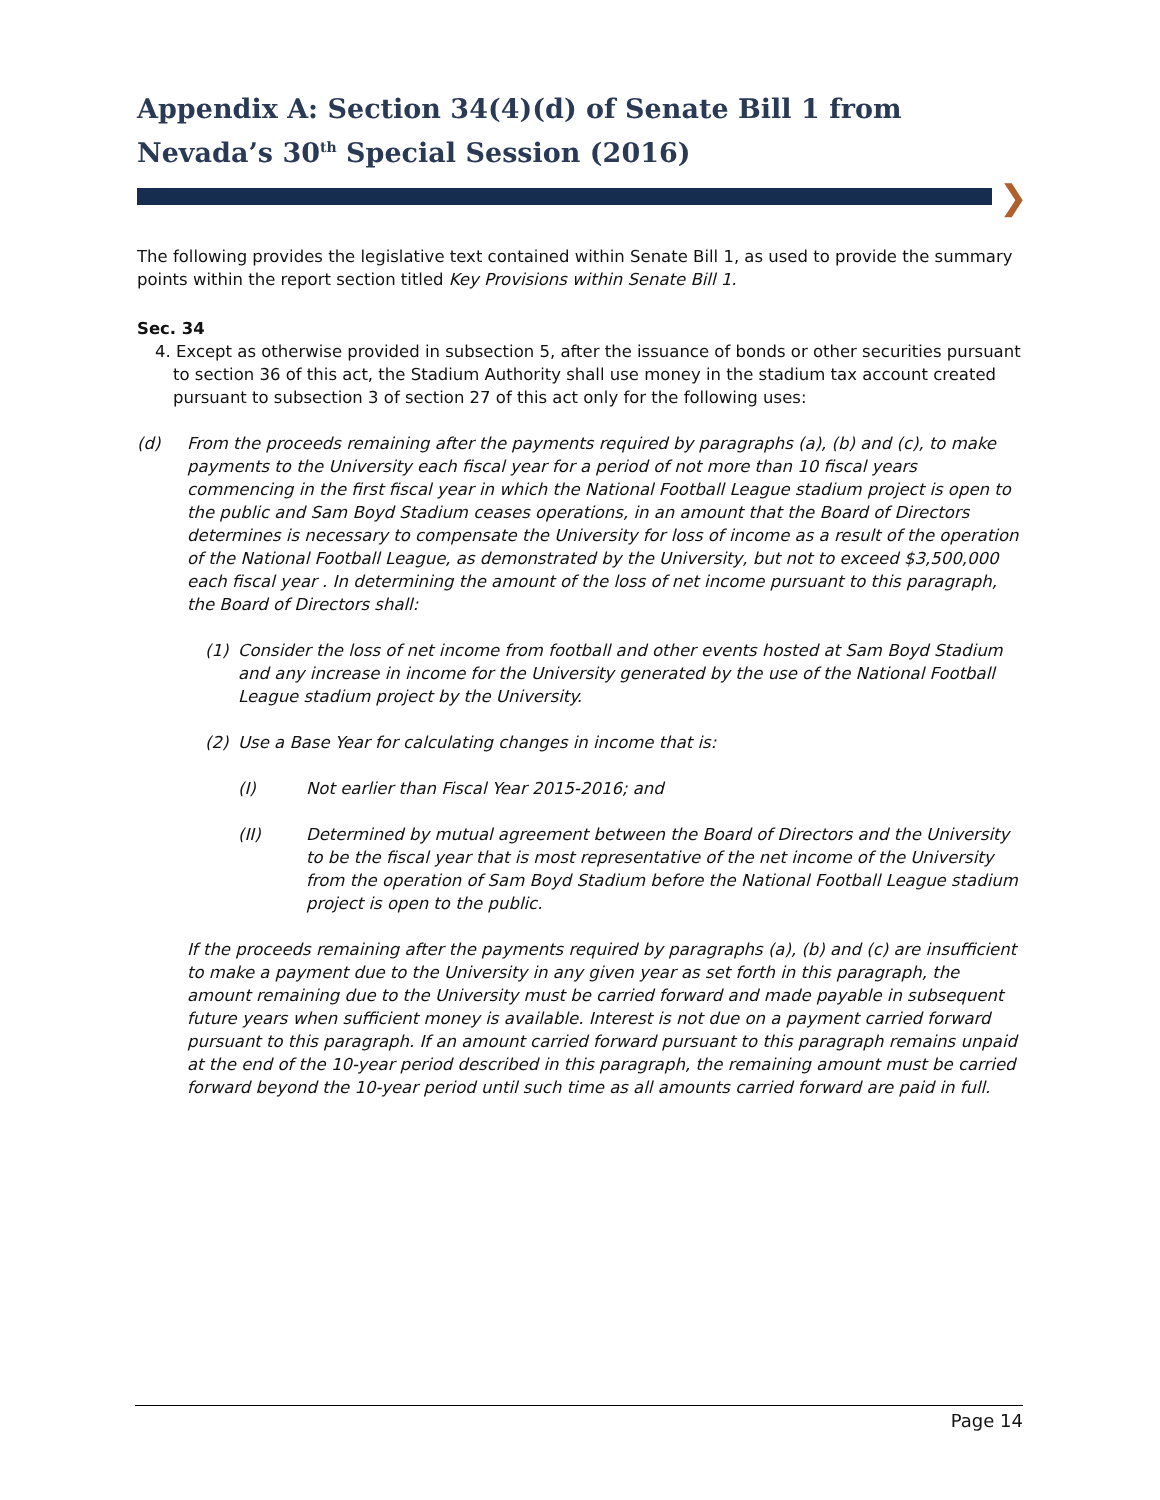Appendix A: Section 34(4)(d) of Senate Bill 1 from Nevada’s 30<sup>th</sup> Special Session (2016)
❯
The following provides the legislative text contained within Senate Bill 1, as used to provide the summary points within the report section titled Key Provisions within Senate Bill 1.
Sec. 34
4. Except as otherwise provided in subsection 5, after the issuance of bonds or other securities pursuant to section 36 of this act, the Stadium Authority shall use money in the stadium tax account created pursuant to subsection 3 of section 27 of this act only for the following uses:
(d) From the proceeds remaining after the payments required by paragraphs (a), (b) and (c), to make payments to the University each fiscal year for a period of not more than 10 fiscal years commencing in the first fiscal year in which the National Football League stadium project is open to the public and Sam Boyd Stadium ceases operations, in an amount that the Board of Directors determines is necessary to compensate the University for loss of income as a result of the operation of the National Football League, as demonstrated by the University, but not to exceed $3,500,000 each fiscal year . In determining the amount of the loss of net income pursuant to this paragraph, the Board of Directors shall:
(1) Consider the loss of net income from football and other events hosted at Sam Boyd Stadium and any increase in income for the University generated by the use of the National Football League stadium project by the University.
(2) Use a Base Year for calculating changes in income that is:
(I) Not earlier than Fiscal Year 2015-2016; and
(II) Determined by mutual agreement between the Board of Directors and the University to be the fiscal year that is most representative of the net income of the University from the operation of Sam Boyd Stadium before the National Football League stadium project is open to the public.
If the proceeds remaining after the payments required by paragraphs (a), (b) and (c) are insufficient to make a payment due to the University in any given year as set forth in this paragraph, the amount remaining due to the University must be carried forward and made payable in subsequent future years when sufficient money is available. Interest is not due on a payment carried forward pursuant to this paragraph. If an amount carried forward pursuant to this paragraph remains unpaid at the end of the 10-year period described in this paragraph, the remaining amount must be carried forward beyond the 10-year period until such time as all amounts carried forward are paid in full.
Page 14